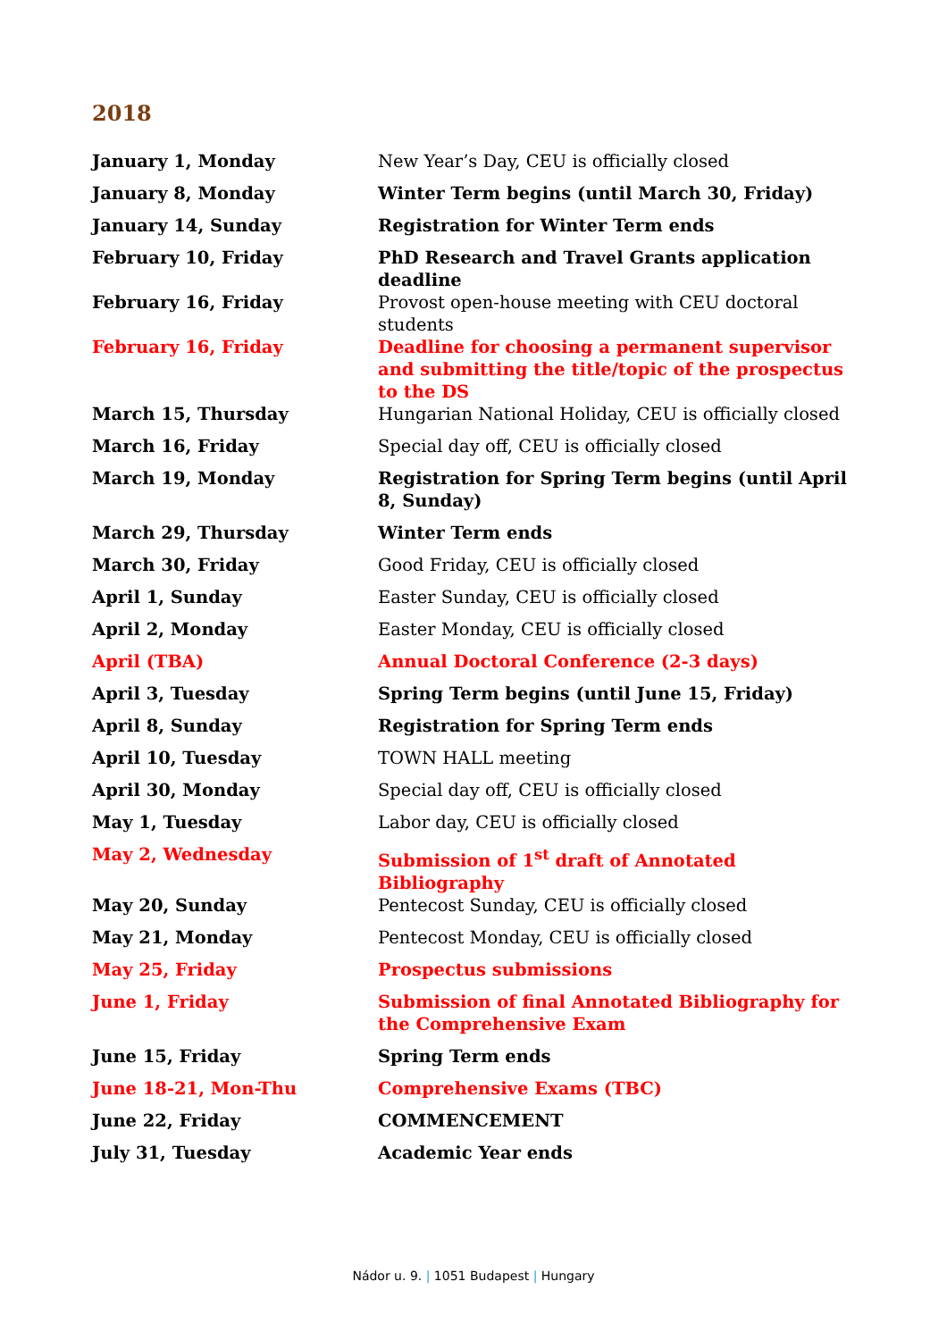2018
| January 1, Monday | New Year’s Day, CEU is officially closed |
| January 8, Monday | Winter Term begins (until March 30, Friday) |
| January 14, Sunday | Registration for Winter Term ends |
| February 10, Friday | PhD Research and Travel Grants application deadline |
| February 16, Friday | Provost open-house meeting with CEU doctoral students |
| February 16, Friday | Deadline for choosing a permanent supervisor and submitting the title/topic of the prospectus to the DS |
| March 15, Thursday | Hungarian National Holiday, CEU is officially closed |
| March 16, Friday | Special day off, CEU is officially closed |
| March 19, Monday | Registration for Spring Term begins (until April 8, Sunday) |
| March 29, Thursday | Winter Term ends |
| March 30, Friday | Good Friday, CEU is officially closed |
| April 1, Sunday | Easter Sunday, CEU is officially closed |
| April 2, Monday | Easter Monday, CEU is officially closed |
| April (TBA) | Annual Doctoral Conference (2-3 days) |
| April 3, Tuesday | Spring Term begins (until June 15, Friday) |
| April 8, Sunday | Registration for Spring Term ends |
| April 10, Tuesday | TOWN HALL meeting |
| April 30, Monday | Special day off, CEU is officially closed |
| May 1, Tuesday | Labor day, CEU is officially closed |
| May 2, Wednesday | Submission of 1<sup>st</sup> draft of Annotated Bibliography |
| May 20, Sunday | Pentecost Sunday, CEU is officially closed |
| May 21, Monday | Pentecost Monday, CEU is officially closed |
| May 25, Friday | Prospectus submissions |
| June 1, Friday | Submission of final Annotated Bibliography for the Comprehensive Exam |
| June 15, Friday | Spring Term ends |
| June 18-21, Mon-Thu | Comprehensive Exams (TBC) |
| June 22, Friday | COMMENCEMENT |
| July 31, Tuesday | Academic Year ends |
Nádor u. 9. | 1051 Budapest | Hungary